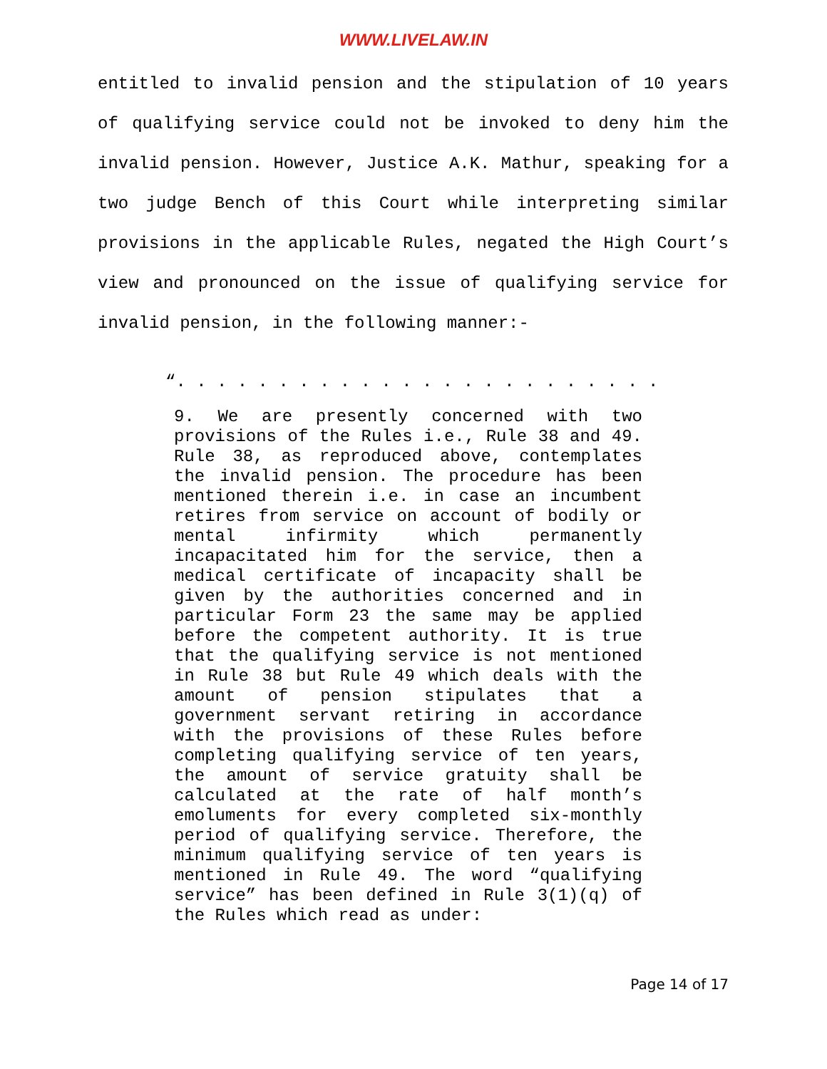WWW.LIVELAW.IN
entitled to invalid pension and the stipulation of 10 years of qualifying service could not be invoked to deny him the invalid pension. However, Justice A.K. Mathur, speaking for a two judge Bench of this Court while interpreting similar provisions in the applicable Rules, negated the High Court’s view and pronounced on the issue of qualifying service for invalid pension, in the following manner:-
“. . . . . . . . . . . . . . . . . . . . . . . .
9. We are presently concerned with two provisions of the Rules i.e., Rule 38 and 49. Rule 38, as reproduced above, contemplates the invalid pension. The procedure has been mentioned therein i.e. in case an incumbent retires from service on account of bodily or mental infirmity which permanently incapacitated him for the service, then a medical certificate of incapacity shall be given by the authorities concerned and in particular Form 23 the same may be applied before the competent authority. It is true that the qualifying service is not mentioned in Rule 38 but Rule 49 which deals with the amount of pension stipulates that a government servant retiring in accordance with the provisions of these Rules before completing qualifying service of ten years, the amount of service gratuity shall be calculated at the rate of half month’s emoluments for every completed six-monthly period of qualifying service. Therefore, the minimum qualifying service of ten years is mentioned in Rule 49. The word “qualifying service” has been defined in Rule 3(1)(q) of the Rules which read as under:
Page 14 of 17